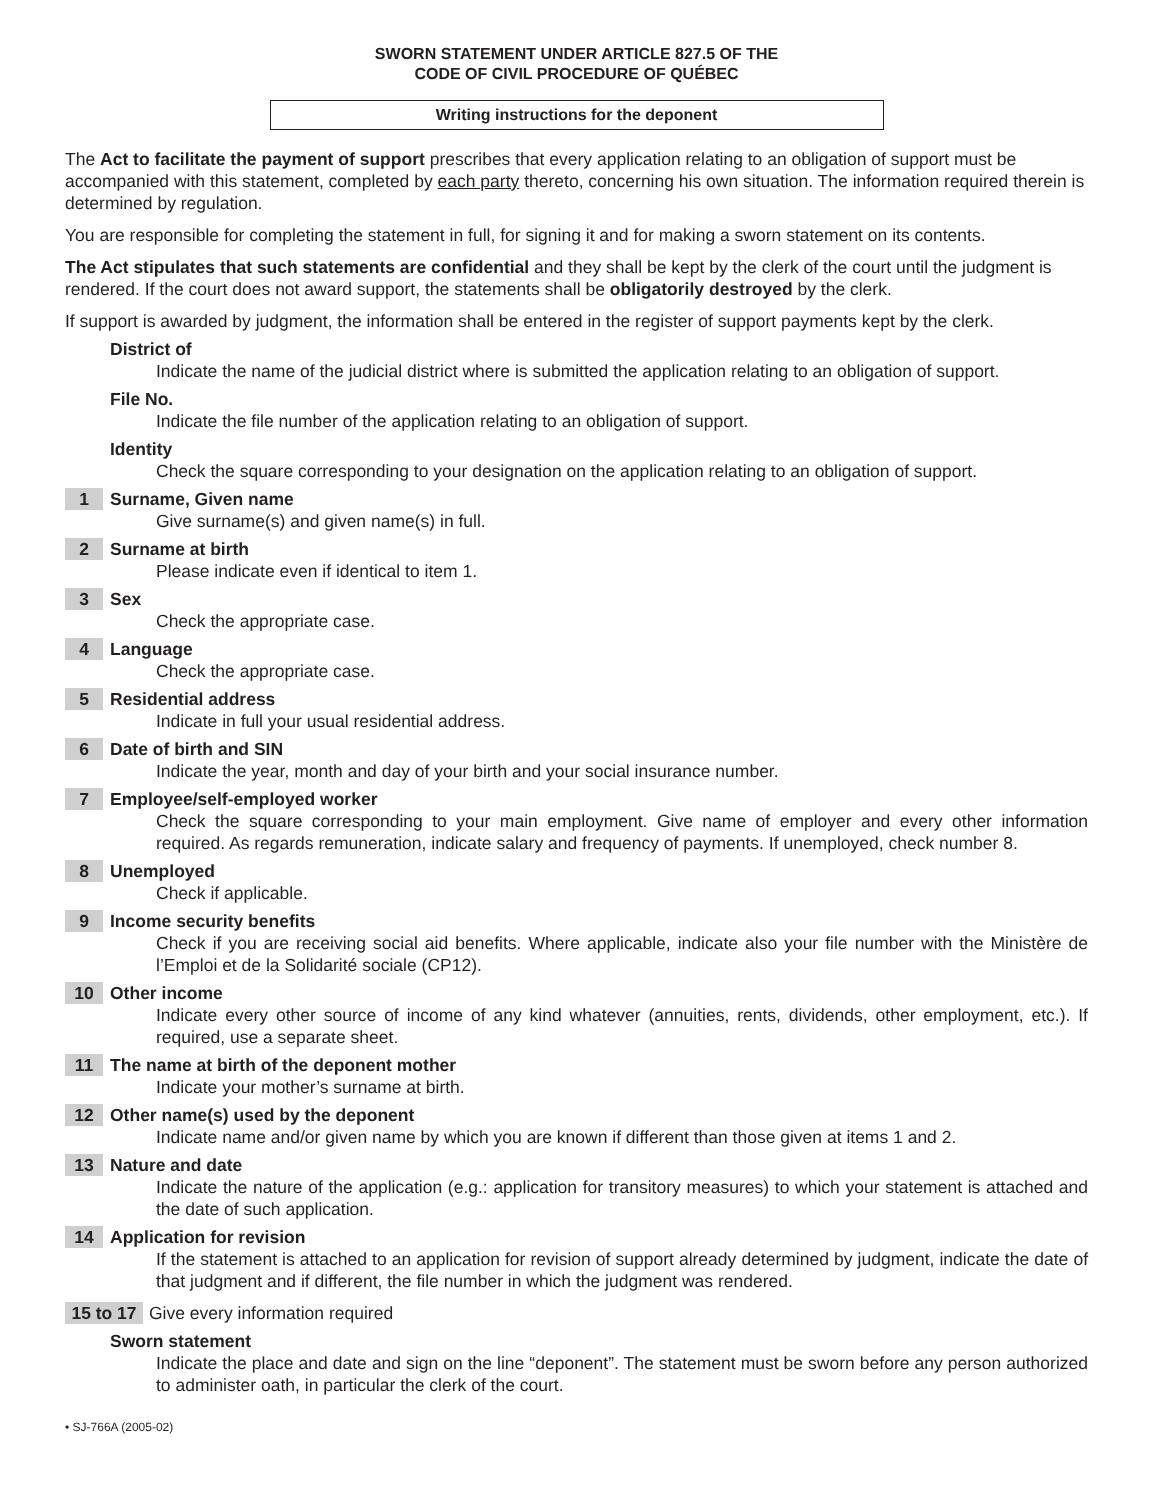SWORN STATEMENT UNDER ARTICLE 827.5 OF THE
CODE OF CIVIL PROCEDURE OF QUÉBEC
Writing instructions for the deponent
The Act to facilitate the payment of support prescribes that every application relating to an obligation of support must be accompanied with this statement, completed by each party thereto, concerning his own situation. The information required therein is determined by regulation.
You are responsible for completing the statement in full, for signing it and for making a sworn statement on its contents.
The Act stipulates that such statements are confidential and they shall be kept by the clerk of the court until the judgment is rendered. If the court does not award support, the statements shall be obligatorily destroyed by the clerk.
If support is awarded by judgment, the information shall be entered in the register of support payments kept by the clerk.
District of
Indicate the name of the judicial district where is submitted the application relating to an obligation of support.
File No.
Indicate the file number of the application relating to an obligation of support.
Identity
Check the square corresponding to your designation on the application relating to an obligation of support.
1 Surname, Given name
Give surname(s) and given name(s) in full.
2 Surname at birth
Please indicate even if identical to item 1.
3 Sex
Check the appropriate case.
4 Language
Check the appropriate case.
5 Residential address
Indicate in full your usual residential address.
6 Date of birth and SIN
Indicate the year, month and day of your birth and your social insurance number.
7 Employee/self-employed worker
Check the square corresponding to your main employment. Give name of employer and every other information required. As regards remuneration, indicate salary and frequency of payments. If unemployed, check number 8.
8 Unemployed
Check if applicable.
9 Income security benefits
Check if you are receiving social aid benefits. Where applicable, indicate also your file number with the Ministère de l’Emploi et de la Solidarité sociale (CP12).
10 Other income
Indicate every other source of income of any kind whatever (annuities, rents, dividends, other employment, etc.). If required, use a separate sheet.
11 The name at birth of the deponent mother
Indicate your mother’s surname at birth.
12 Other name(s) used by the deponent
Indicate name and/or given name by which you are known if different than those given at items 1 and 2.
13 Nature and date
Indicate the nature of the application (e.g.: application for transitory measures) to which your statement is attached and the date of such application.
14 Application for revision
If the statement is attached to an application for revision of support already determined by judgment, indicate the date of that judgment and if different, the file number in which the judgment was rendered.
15 to 17
Give every information required
Sworn statement
Indicate the place and date and sign on the line “deponent”. The statement must be sworn before any person authorized to administer oath, in particular the clerk of the court.
• SJ-766A (2005-02)